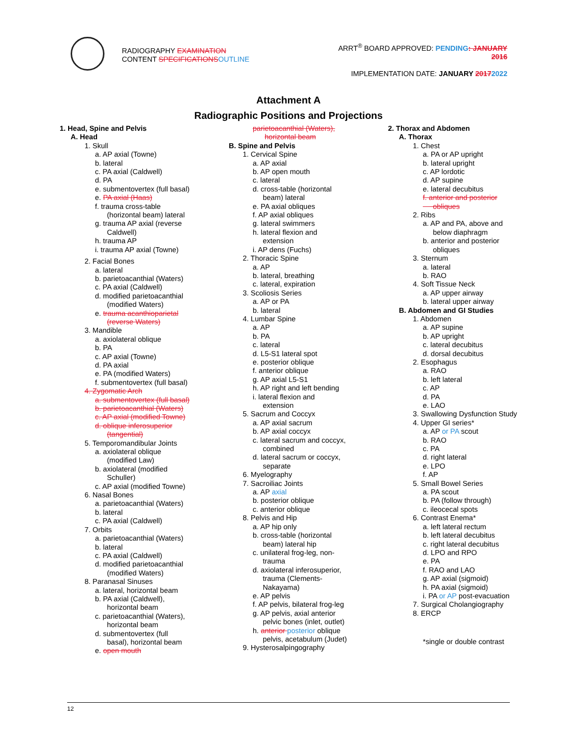RADIOGRAPHY EXAMINATION
CONTENT SPECIFICATIONS OUTLINE
ARRT<sup>®</sup> BOARD APPROVED: PENDING: JANUARY
2016
IMPLEMENTATION DATE: JANUARY 20172022
Attachment A
Radiographic Positions and Projections
1. Head, Spine and Pelvis
A. Head
1. Skull
a. AP axial (Towne)
b. lateral
c. PA axial (Caldwell)
d. PA
e. submentovertex (full basal)
e. PA axial (Haas)
f. trauma cross-table
(horizontal beam) lateral
g. trauma AP axial (reverse
Caldwell)
h. trauma AP
i. trauma AP axial (Towne)
2. Facial Bones
a. lateral
b. parietoacanthial (Waters)
c. PA axial (Caldwell)
d. modified parietoacanthial
(modified Waters)
e. trauma acanthioparietal
(reverse Waters)
3. Mandible
a. axiolateral oblique
b. PA
c. AP axial (Towne)
d. PA axial
e. PA (modified Waters)
f. submentovertex (full basal)
4. Zygomatic Arch
a. submentovertex (full basal)
b. parietoacanthial (Waters)
c. AP axial (modified Towne)
d. oblique inferosuperior
(tangential)
5. Temporomandibular Joints
a. axiolateral oblique
(modified Law)
b. axiolateral (modified
Schuller)
c. AP axial (modified Towne)
6. Nasal Bones
a. parietoacanthial (Waters)
b. lateral
c. PA axial (Caldwell)
7. Orbits
a. parietoacanthial (Waters)
b. lateral
c. PA axial (Caldwell)
d. modified parietoacanthial
(modified Waters)
8. Paranasal Sinuses
a. lateral, horizontal beam
b. PA axial (Caldwell),
horizontal beam
c. parietoacanthial (Waters),
horizontal beam
d. submentovertex (full
basal), horizontal beam
e. open mouth
parietoacanthial (Waters),
horizontal beam
B. Spine and Pelvis
1. Cervical Spine
a. AP axial
b. AP open mouth
c. lateral
d. cross-table (horizontal
beam) lateral
e. PA axial obliques
f. AP axial obliques
g. lateral swimmers
h. lateral flexion and
extension
i. AP dens (Fuchs)
2. Thoracic Spine
a. AP
b. lateral, breathing
c. lateral, expiration
3. Scoliosis Series
a. AP or PA
b. lateral
4. Lumbar Spine
a. AP
b. PA
c. lateral
d. L5-S1 lateral spot
e. posterior oblique
f. anterior oblique
g. AP axial L5-S1
h. AP right and left bending
i. lateral flexion and
extension
5. Sacrum and Coccyx
a. AP axial sacrum
b. AP axial coccyx
c. lateral sacrum and coccyx,
combined
d. lateral sacrum or coccyx,
separate
6. Myelography
7. Sacroiliac Joints
a. AP axial
b. posterior oblique
c. anterior oblique
8. Pelvis and Hip
a. AP hip only
b. cross-table (horizontal
beam) lateral hip
c. unilateral frog-leg, non-
trauma
d. axiolateral inferosuperior,
trauma (Clements-
Nakayama)
e. AP pelvis
f. AP pelvis, bilateral frog-leg
g. AP pelvis, axial anterior
pelvic bones (inlet, outlet)
h. anterior posterior oblique
pelvis, acetabulum (Judet)
9. Hysterosalpingography
2. Thorax and Abdomen
A. Thorax
1. Chest
a. PA or AP upright
b. lateral upright
c. AP lordotic
d. AP supine
e. lateral decubitus
f. anterior and posterior
obliques
2. Ribs
a. AP and PA, above and
below diaphragm
b. anterior and posterior
obliques
3. Sternum
a. lateral
b. RAO
4. Soft Tissue Neck
a. AP upper airway
b. lateral upper airway
B. Abdomen and GI Studies
1. Abdomen
a. AP supine
b. AP upright
c. lateral decubitus
d. dorsal decubitus
2. Esophagus
a. RAO
b. left lateral
c. AP
d. PA
e. LAO
3. Swallowing Dysfunction Study
4. Upper GI series*
a. AP or PA scout
b. RAO
c. PA
d. right lateral
e. LPO
f. AP
5. Small Bowel Series
a. PA scout
b. PA (follow through)
c. ileocecal spots
6. Contrast Enema*
a. left lateral rectum
b. left lateral decubitus
c. right lateral decubitus
d. LPO and RPO
e. PA
f. RAO and LAO
g. AP axial (sigmoid)
h. PA axial (sigmoid)
i. PA or AP post-evacuation
7. Surgical Cholangiography
8. ERCP
*single or double contrast
12